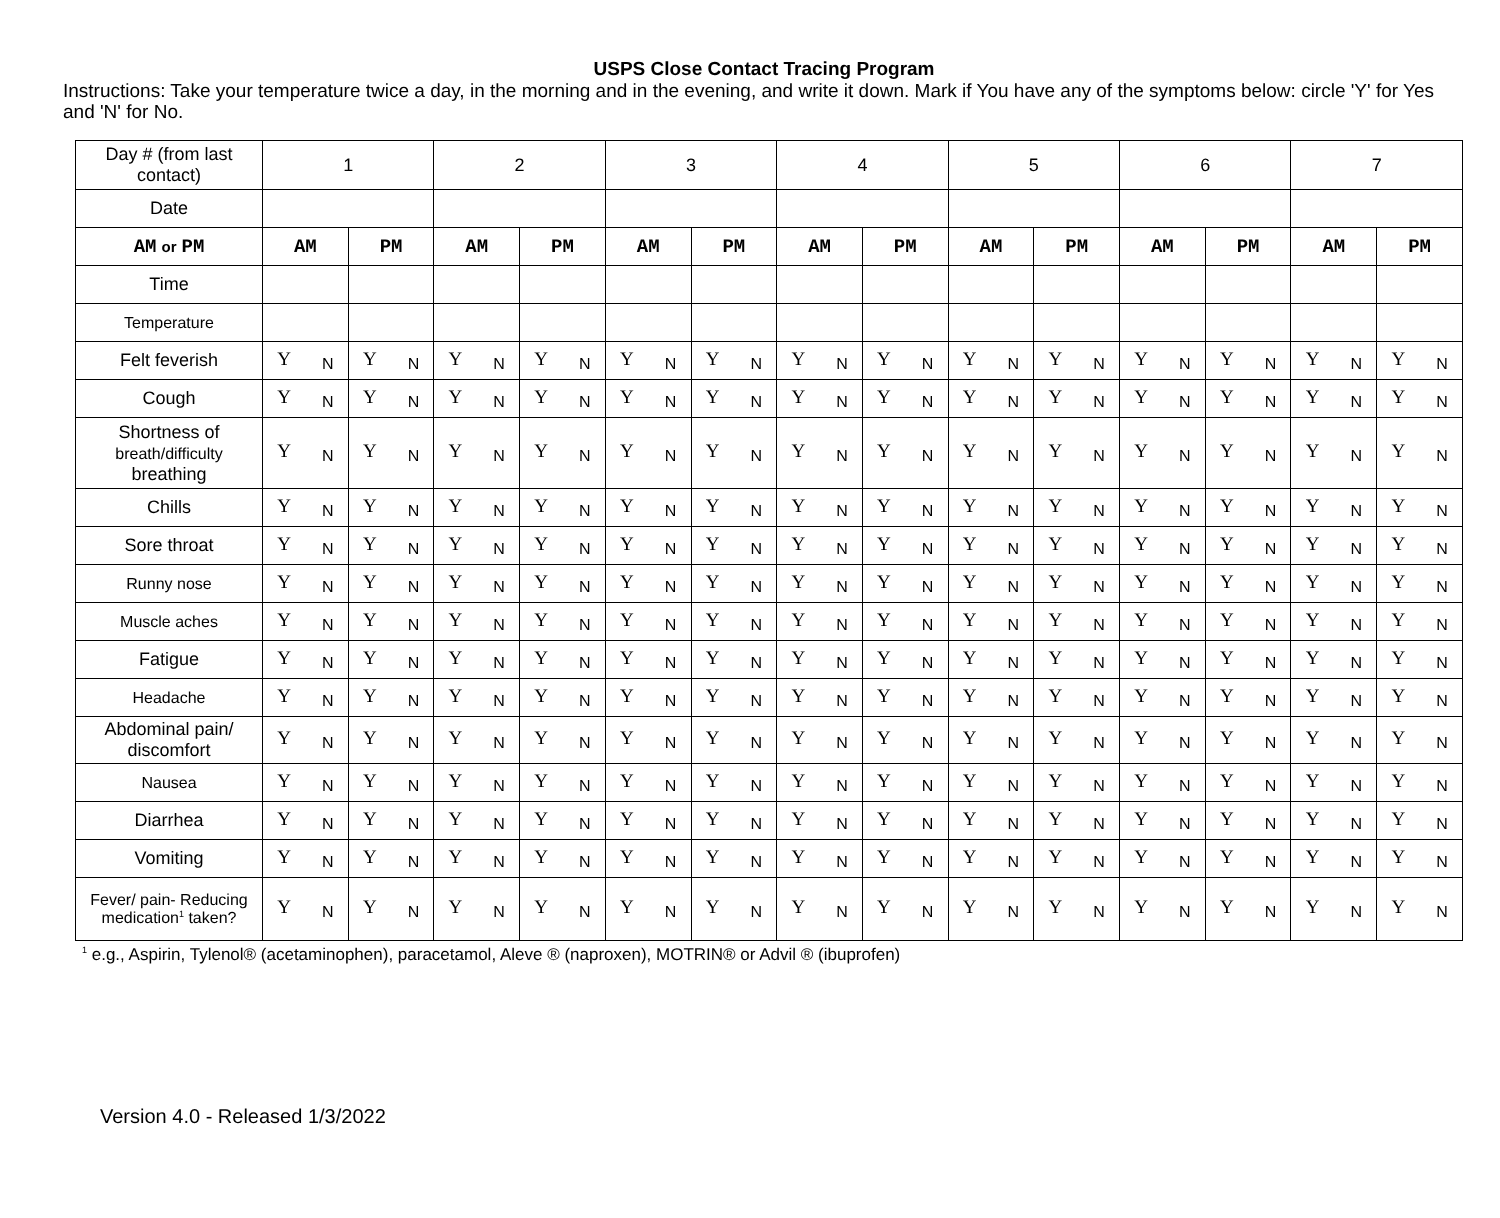USPS Close Contact Tracing Program
Instructions: Take your temperature twice a day, in the morning and in the evening, and write it down. Mark if You have any of the symptoms below: circle 'Y' for Yes and 'N' for No.
| Day # (from last contact) | 1 | | 2 | | 3 | | 4 | | 5 | | 6 | | 7 | |
| Date | | | | | | | | | | | | | | |
| AM or PM | AM | PM | AM | PM | AM | PM | AM | PM | AM | PM | AM | PM | AM | PM |
| Time | | | | | | | | | | | | | | |
| Temperature | | | | | | | | | | | | | | |
| Felt feverish | Y N | Y N | Y N | Y N | Y N | Y N | Y N | Y N | Y N | Y N | Y N | Y N | Y N | Y N |
| Cough | Y N | Y N | Y N | Y N | Y N | Y N | Y N | Y N | Y N | Y N | Y N | Y N | Y N | Y N |
| Shortness of breath/difficulty breathing | Y N | Y N | Y N | Y N | Y N | Y N | Y N | Y N | Y N | Y N | Y N | Y N | Y N | Y N |
| Chills | Y N | Y N | Y N | Y N | Y N | Y N | Y N | Y N | Y N | Y N | Y N | Y N | Y N | Y N |
| Sore throat | Y N | Y N | Y N | Y N | Y N | Y N | Y N | Y N | Y N | Y N | Y N | Y N | Y N | Y N |
| Runny nose | Y N | Y N | Y N | Y N | Y N | Y N | Y N | Y N | Y N | Y N | Y N | Y N | Y N | Y N |
| Muscle aches | Y N | Y N | Y N | Y N | Y N | Y N | Y N | Y N | Y N | Y N | Y N | Y N | Y N | Y N |
| Fatigue | Y N | Y N | Y N | Y N | Y N | Y N | Y N | Y N | Y N | Y N | Y N | Y N | Y N | Y N |
| Headache | Y N | Y N | Y N | Y N | Y N | Y N | Y N | Y N | Y N | Y N | Y N | Y N | Y N | Y N |
| Abdominal pain/ discomfort | Y N | Y N | Y N | Y N | Y N | Y N | Y N | Y N | Y N | Y N | Y N | Y N | Y N | Y N |
| Nausea | Y N | Y N | Y N | Y N | Y N | Y N | Y N | Y N | Y N | Y N | Y N | Y N | Y N | Y N |
| Diarrhea | Y N | Y N | Y N | Y N | Y N | Y N | Y N | Y N | Y N | Y N | Y N | Y N | Y N | Y N |
| Vomiting | Y N | Y N | Y N | Y N | Y N | Y N | Y N | Y N | Y N | Y N | Y N | Y N | Y N | Y N |
| Fever/ pain- Reducing medication<sup>1</sup> taken? | Y N | Y N | Y N | Y N | Y N | Y N | Y N | Y N | Y N | Y N | Y N | Y N | Y N | Y N |
<sup>1</sup> e.g., Aspirin, Tylenol® (acetaminophen), paracetamol, Aleve ® (naproxen), MOTRIN® or Advil ® (ibuprofen)
Version 4.0 - Released 1/3/2022